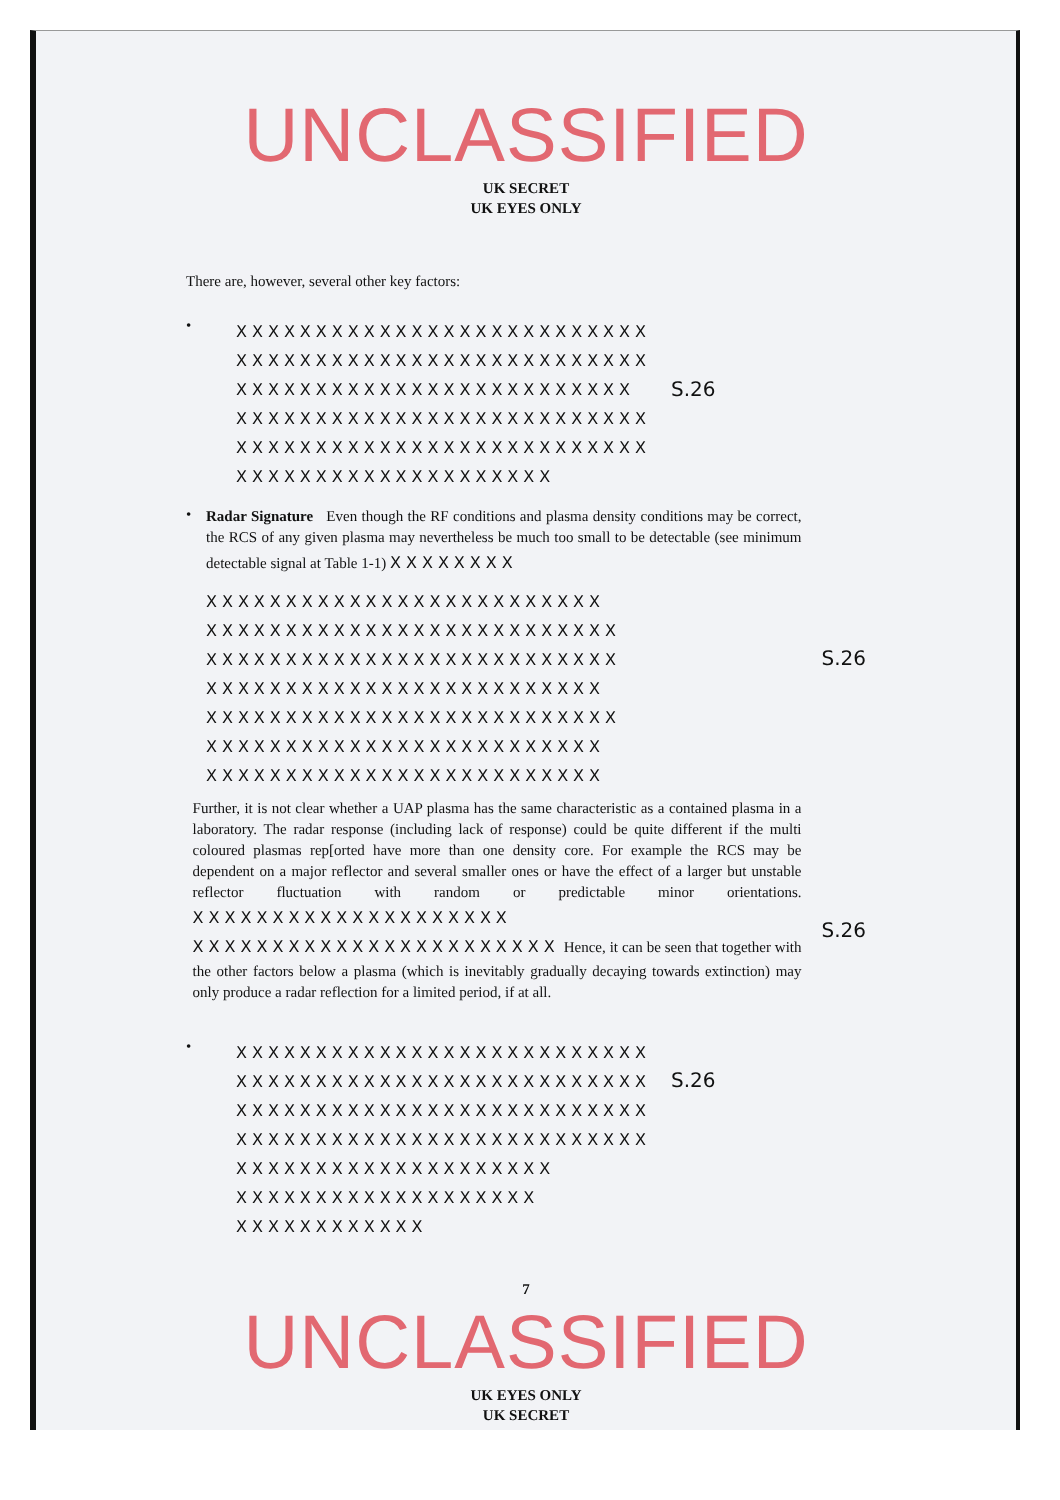UNCLASSIFIED
UK SECRET
UK EYES ONLY
There are, however, several other key factors:
•
XXXXXXXXXXXXXXXXXXXXXXXXXX
XXXXXXXXXXXXXXXXXXXXXXXXXX
XXXXXXXXXXXXXXXXXXXXXXXXX
XXXXXXXXXXXXXXXXXXXXXXXXXX
XXXXXXXXXXXXXXXXXXXXXXXXXX
XXXXXXXXXXXXXXXXXXXX
S.26
•
Radar Signature Even though the RF conditions and plasma density conditions may be correct, the RCS of any given plasma may nevertheless be much too small to be detectable (see minimum detectable signal at Table 1-1) XXXXXXXX
XXXXXXXXXXXXXXXXXXXXXXXXX
XXXXXXXXXXXXXXXXXXXXXXXXXX
XXXXXXXXXXXXXXXXXXXXXXXXXX
XXXXXXXXXXXXXXXXXXXXXXXXX
XXXXXXXXXXXXXXXXXXXXXXXXXX
XXXXXXXXXXXXXXXXXXXXXXXXX
XXXXXXXXXXXXXXXXXXXXXXXXX
S.26
Further, it is not clear whether a UAP plasma has the same characteristic as a contained plasma in a laboratory. The radar response (including lack of response) could be quite different if the multi coloured plasmas rep[orted have more than one density core. For example the RCS may be dependent on a major reflector and several smaller ones or have the effect of a larger but unstable reflector fluctuation with random or predictable minor orientations. XXXXXXXXXXXXXXXXXXXX XXXXXXXXXXXXXXXXXXXXXXX Hence, it can be seen that together with the other factors below a plasma (which is inevitably gradually decaying towards extinction) may only produce a radar reflection for a limited period, if at all.
S.26
•
XXXXXXXXXXXXXXXXXXXXXXXXXX
XXXXXXXXXXXXXXXXXXXXXXXXXX
XXXXXXXXXXXXXXXXXXXXXXXXXX
XXXXXXXXXXXXXXXXXXXXXXXXXX
XXXXXXXXXXXXXXXXXXXX
XXXXXXXXXXXXXXXXXXX
XXXXXXXXXXXX
S.26
7
UNCLASSIFIED
UK EYES ONLY
UK SECRET